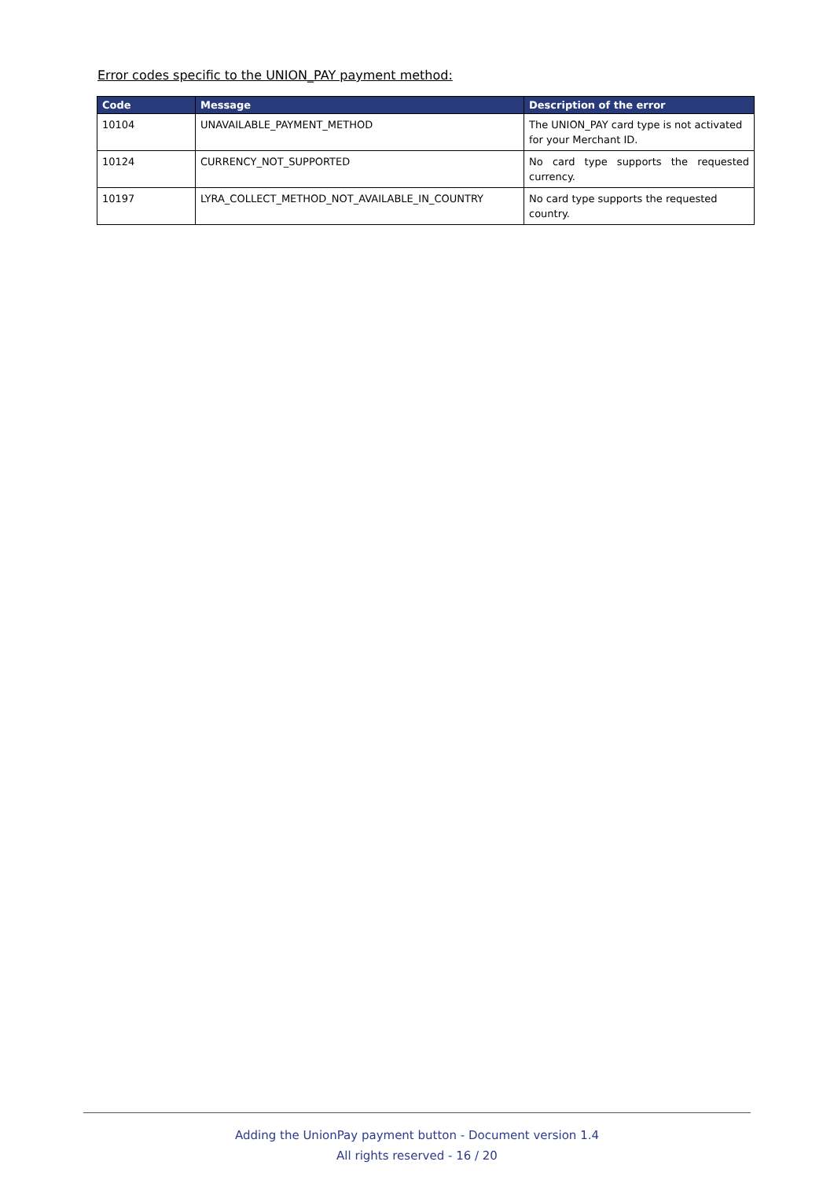Error codes specific to the UNION_PAY payment method:
| Code | Message | Description of the error |
| --- | --- | --- |
| 10104 | UNAVAILABLE_PAYMENT_METHOD | The UNION_PAY card type is not activated for your Merchant ID. |
| 10124 | CURRENCY_NOT_SUPPORTED | No card type supports the requested currency. |
| 10197 | LYRA_COLLECT_METHOD_NOT_AVAILABLE_IN_COUNTRY | No card type supports the requested country. |
Adding the UnionPay payment button - Document version 1.4
All rights reserved - 16 / 20